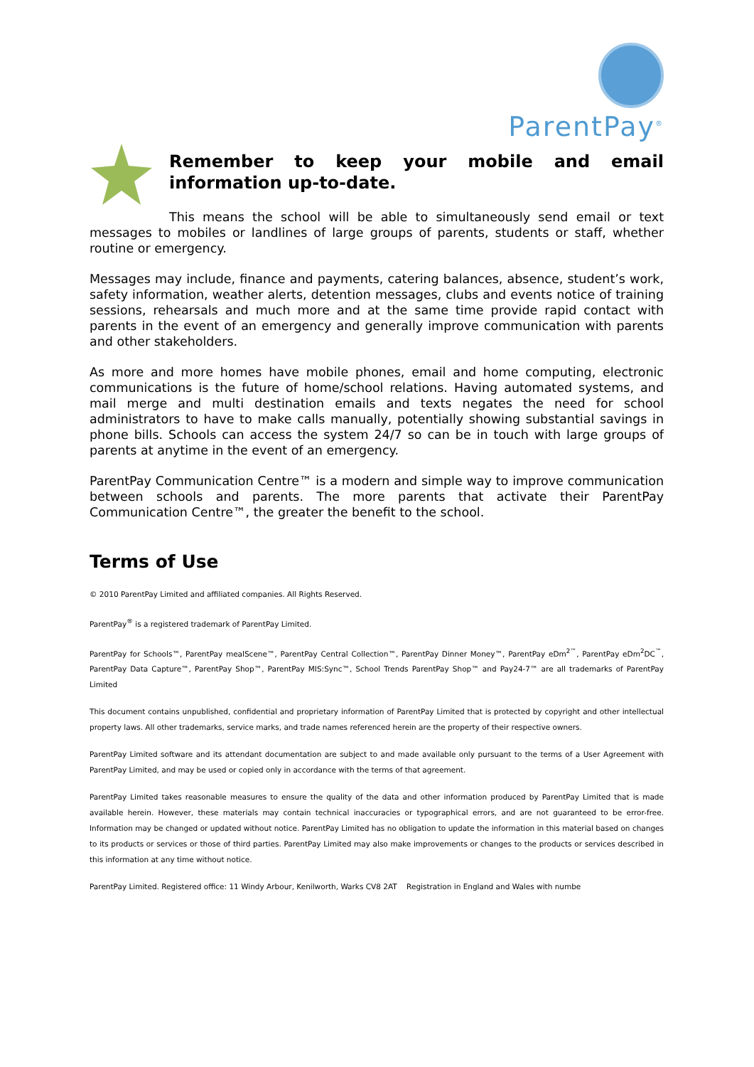ParentPay<sup>®</sup>
Remember to keep your mobile and email information up-to-date.
This means the school will be able to simultaneously send email or text messages to mobiles or landlines of large groups of parents, students or staff, whether routine or emergency.
Messages may include, finance and payments, catering balances, absence, student’s work, safety information, weather alerts, detention messages, clubs and events notice of training sessions, rehearsals and much more and at the same time provide rapid contact with parents in the event of an emergency and generally improve communication with parents and other stakeholders.
As more and more homes have mobile phones, email and home computing, electronic communications is the future of home/school relations. Having automated systems, and mail merge and multi destination emails and texts negates the need for school administrators to have to make calls manually, potentially showing substantial savings in phone bills. Schools can access the system 24/7 so can be in touch with large groups of parents at anytime in the event of an emergency.
ParentPay Communication Centre™ is a modern and simple way to improve communication between schools and parents. The more parents that activate their ParentPay Communication Centre™, the greater the benefit to the school.
Terms of Use
© 2010 ParentPay Limited and affiliated companies. All Rights Reserved.
ParentPay<sup>®</sup> is a registered trademark of ParentPay Limited.
ParentPay for Schools™, ParentPay mealScene™, ParentPay Central Collection™, ParentPay Dinner Money™, ParentPay eDm<sup>2™</sup>, ParentPay eDm<sup>2</sup>DC<sup>™</sup>, ParentPay Data Capture™, ParentPay Shop™, ParentPay MIS:Sync™, School Trends ParentPay Shop™ and Pay24-7™ are all trademarks of ParentPay Limited
This document contains unpublished, confidential and proprietary information of ParentPay Limited that is protected by copyright and other intellectual property laws. All other trademarks, service marks, and trade names referenced herein are the property of their respective owners.
ParentPay Limited software and its attendant documentation are subject to and made available only pursuant to the terms of a User Agreement with ParentPay Limited, and may be used or copied only in accordance with the terms of that agreement.
ParentPay Limited takes reasonable measures to ensure the quality of the data and other information produced by ParentPay Limited that is made available herein. However, these materials may contain technical inaccuracies or typographical errors, and are not guaranteed to be error-free. Information may be changed or updated without notice. ParentPay Limited has no obligation to update the information in this material based on changes to its products or services or those of third parties. ParentPay Limited may also make improvements or changes to the products or services described in this information at any time without notice.
ParentPay Limited. Registered office: 11 Windy Arbour, Kenilworth, Warks CV8 2AT Registration in England and Wales with numbe